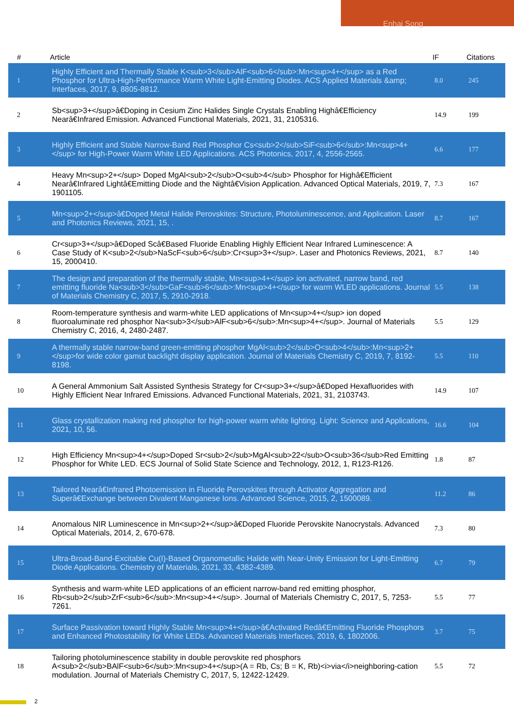Enhai Song
| # | Article | IF | Citations |
| --- | --- | --- | --- |
| 1 | Highly Efficient and Thermally Stable K<sub>3</sub>AlF<sub>6</sub>:Mn<sup>4+</sup> as a Red Phosphor for Ultra-High-Performance Warm White Light-Emitting Diodes. ACS Applied Materials &amp; Interfaces, 2017, 9, 8805-8812. | 8.0 | 245 |
| 2 | Sb<sup>3+</sup>â€Doping in Cesium Zinc Halides Single Crystals Enabling Highâ€Efficiency Nearâ€Infrared Emission. Advanced Functional Materials, 2021, 31, 2105316. | 14.9 | 199 |
| 3 | Highly Efficient and Stable Narrow-Band Red Phosphor Cs<sub>2</sub>SiF<sub>6</sub>:Mn<sup>4+</sup> for High-Power Warm White LED Applications. ACS Photonics, 2017, 4, 2556-2565. | 6.6 | 177 |
| 4 | Heavy Mn<sup>2+</sup> Doped MgAl<sub>2</sub>O<sub>4</sub> Phosphor for Highâ€Efficient Nearâ€Infrared Lightâ€Emitting Diode and the Nightâ€Vision Application. Advanced Optical Materials, 2019, 7, 1901105. | 7.3 | 167 |
| 5 | Mn<sup>2+</sup>â€Doped Metal Halide Perovskites: Structure, Photoluminescence, and Application. Laser and Photonics Reviews, 2021, 15, . | 8.7 | 167 |
| 6 | Cr<sup>3+</sup>â€Doped Scâ€Based Fluoride Enabling Highly Efficient Near Infrared Luminescence: A Case Study of K<sub>2</sub>NaScF<sub>6</sub>:Cr<sup>3+</sup>. Laser and Photonics Reviews, 2021, 15, 2000410. | 8.7 | 140 |
| 7 | The design and preparation of the thermally stable, Mn<sup>4+</sup> ion activated, narrow band, red emitting fluoride Na<sub>3</sub>GaF<sub>6</sub>:Mn<sup>4+</sup> for warm WLED applications. Journal of Materials Chemistry C, 2017, 5, 2910-2918. | 5.5 | 138 |
| 8 | Room-temperature synthesis and warm-white LED applications of Mn<sup>4+</sup> ion doped fluoroaluminate red phosphor Na<sub>3</sub>AlF<sub>6</sub>:Mn<sup>4+</sup>. Journal of Materials Chemistry C, 2016, 4, 2480-2487. | 5.5 | 129 |
| 9 | A thermally stable narrow-band green-emitting phosphor MgAl<sub>2</sub>O<sub>4</sub>:Mn<sup>2+</sup>for wide color gamut backlight display application. Journal of Materials Chemistry C, 2019, 7, 8192-8198. | 5.5 | 110 |
| 10 | A General Ammonium Salt Assisted Synthesis Strategy for Cr<sup>3+</sup>â€Doped Hexafluorides with Highly Efficient Near Infrared Emissions. Advanced Functional Materials, 2021, 31, 2103743. | 14.9 | 107 |
| 11 | Glass crystallization making red phosphor for high-power warm white lighting. Light: Science and Applications, 2021, 10, 56. | 16.6 | 104 |
| 12 | High Efficiency Mn<sup>4+</sup>Doped Sr<sub>2</sub>MgAl<sub>22</sub>O<sub>36</sub>Red Emitting Phosphor for White LED. ECS Journal of Solid State Science and Technology, 2012, 1, R123-R126. | 1.8 | 87 |
| 13 | Tailored Nearâ€Infrared Photoemission in Fluoride Perovskites through Activator Aggregation and Superâ€Exchange between Divalent Manganese Ions. Advanced Science, 2015, 2, 1500089. | 11.2 | 86 |
| 14 | Anomalous NIR Luminescence in Mn<sup>2+</sup>â€Doped Fluoride Perovskite Nanocrystals. Advanced Optical Materials, 2014, 2, 670-678. | 7.3 | 80 |
| 15 | Ultra-Broad-Band-Excitable Cu(I)-Based Organometallic Halide with Near-Unity Emission for Light-Emitting Diode Applications. Chemistry of Materials, 2021, 33, 4382-4389. | 6.7 | 79 |
| 16 | Synthesis and warm-white LED applications of an efficient narrow-band red emitting phosphor, Rb<sub>2</sub>ZrF<sub>6</sub>:Mn<sup>4+</sup>. Journal of Materials Chemistry C, 2017, 5, 7253-7261. | 5.5 | 77 |
| 17 | Surface Passivation toward Highly Stable Mn<sup>4+</sup>â€Activated Redâ€Emitting Fluoride Phosphors and Enhanced Photostability for White LEDs. Advanced Materials Interfaces, 2019, 6, 1802006. | 3.7 | 75 |
| 18 | Tailoring photoluminescence stability in double perovskite red phosphors A<sub>2</sub>BAlF<sub>6</sub>:Mn<sup>4+</sup>(A = Rb, Cs; B = K, Rb)<i>via</i>neighboring-cation modulation. Journal of Materials Chemistry C, 2017, 5, 12422-12429. | 5.5 | 72 |
2